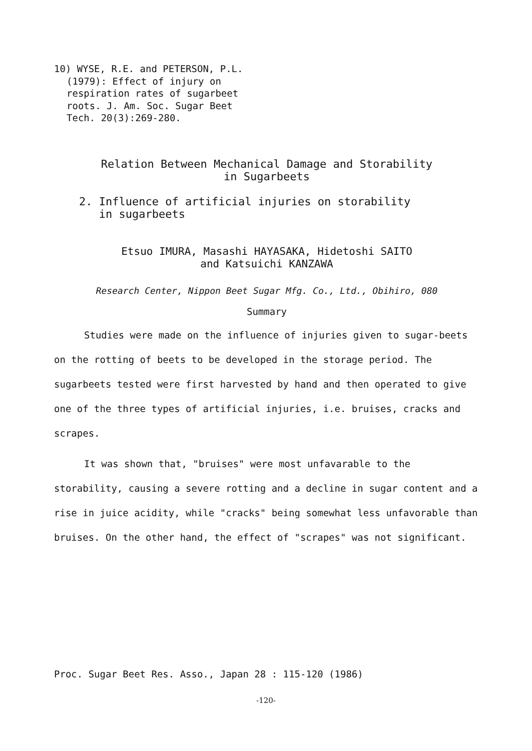10) WYSE, R.E. and PETERSON, P.L.
(1979): Effect of injury on
respiration rates of sugarbeet
roots. J. Am. Soc. Sugar Beet
Tech. 20(3):269-280.
Relation Between Mechanical Damage and Storability
in Sugarbeets
2. Influence of artificial injuries on storability
in sugarbeets
Etsuo IMURA, Masashi HAYASAKA, Hidetoshi SAITO
and Katsuichi KANZAWA
Research Center, Nippon Beet Sugar Mfg. Co., Ltd., Obihiro, 080
Summary
Studies were made on the influence of injuries given to sugar-beets on the rotting of beets to be developed in the storage period. The sugarbeets tested were first harvested by hand and then operated to give one of the three types of artificial injuries, i.e. bruises, cracks and scrapes.
It was shown that, "bruises" were most unfavarable to the storability, causing a severe rotting and a decline in sugar content and a rise in juice acidity, while "cracks" being somewhat less unfavorable than bruises. On the other hand, the effect of "scrapes" was not significant.
Proc. Sugar Beet Res. Asso., Japan 28 : 115-120 (1986)
-120-